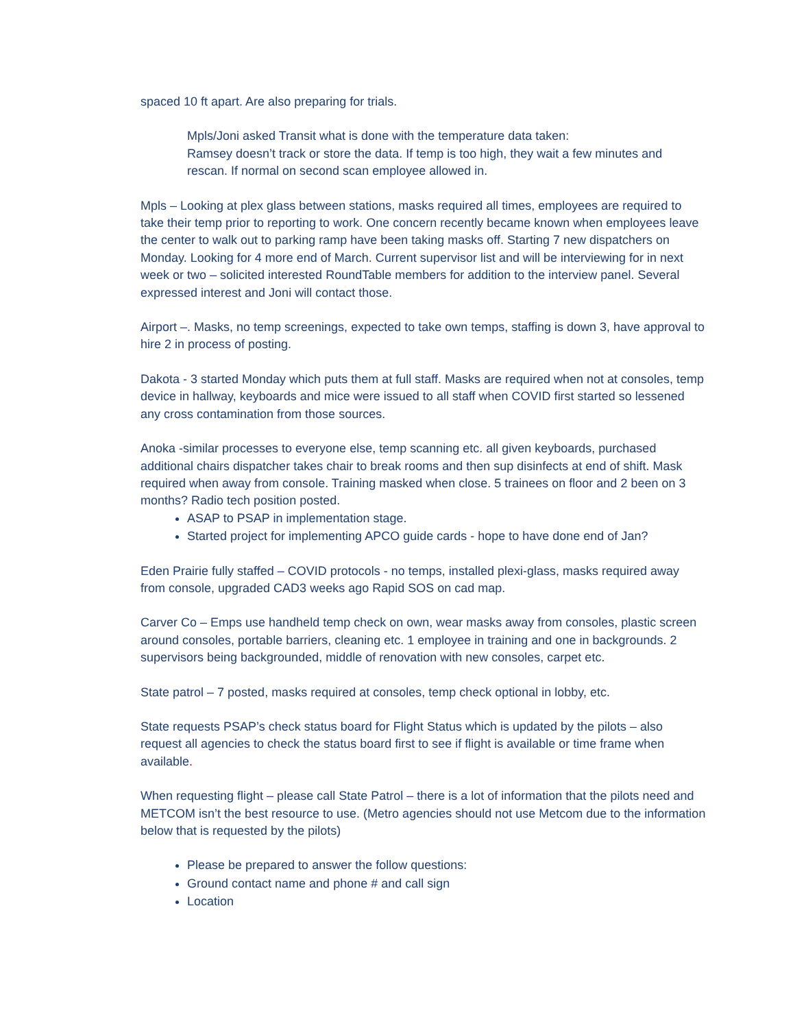spaced 10 ft apart. Are also preparing for trials.
Mpls/Joni asked Transit what is done with the temperature data taken:
Ramsey doesn’t track or store the data. If temp is too high, they wait a few minutes and rescan. If normal on second scan employee allowed in.
Mpls – Looking at plex glass between stations, masks required all times, employees are required to take their temp prior to reporting to work. One concern recently became known when employees leave the center to walk out to parking ramp have been taking masks off. Starting 7 new dispatchers on Monday. Looking for 4 more end of March. Current supervisor list and will be interviewing for in next week or two – solicited interested RoundTable members for addition to the interview panel. Several expressed interest and Joni will contact those.
Airport –. Masks, no temp screenings, expected to take own temps, staffing is down 3, have approval to hire 2 in process of posting.
Dakota - 3 started Monday which puts them at full staff. Masks are required when not at consoles, temp device in hallway, keyboards and mice were issued to all staff when COVID first started so lessened any cross contamination from those sources.
Anoka -similar processes to everyone else, temp scanning etc. all given keyboards, purchased additional chairs dispatcher takes chair to break rooms and then sup disinfects at end of shift. Mask required when away from console. Training masked when close. 5 trainees on floor and 2 been on 3 months? Radio tech position posted.
ASAP to PSAP in implementation stage.
Started project for implementing APCO guide cards - hope to have done end of Jan?
Eden Prairie fully staffed – COVID protocols - no temps, installed plexi-glass, masks required away from console, upgraded CAD3 weeks ago Rapid SOS on cad map.
Carver Co – Emps use handheld temp check on own, wear masks away from consoles, plastic screen around consoles, portable barriers, cleaning etc. 1 employee in training and one in backgrounds. 2 supervisors being backgrounded, middle of renovation with new consoles, carpet etc.
State patrol – 7 posted, masks required at consoles, temp check optional in lobby, etc.
State requests PSAP’s check status board for Flight Status which is updated by the pilots – also request all agencies to check the status board first to see if flight is available or time frame when available.
When requesting flight – please call State Patrol – there is a lot of information that the pilots need and METCOM isn’t the best resource to use. (Metro agencies should not use Metcom due to the information below that is requested by the pilots)
Please be prepared to answer the follow questions:
Ground contact name and phone # and call sign
Location